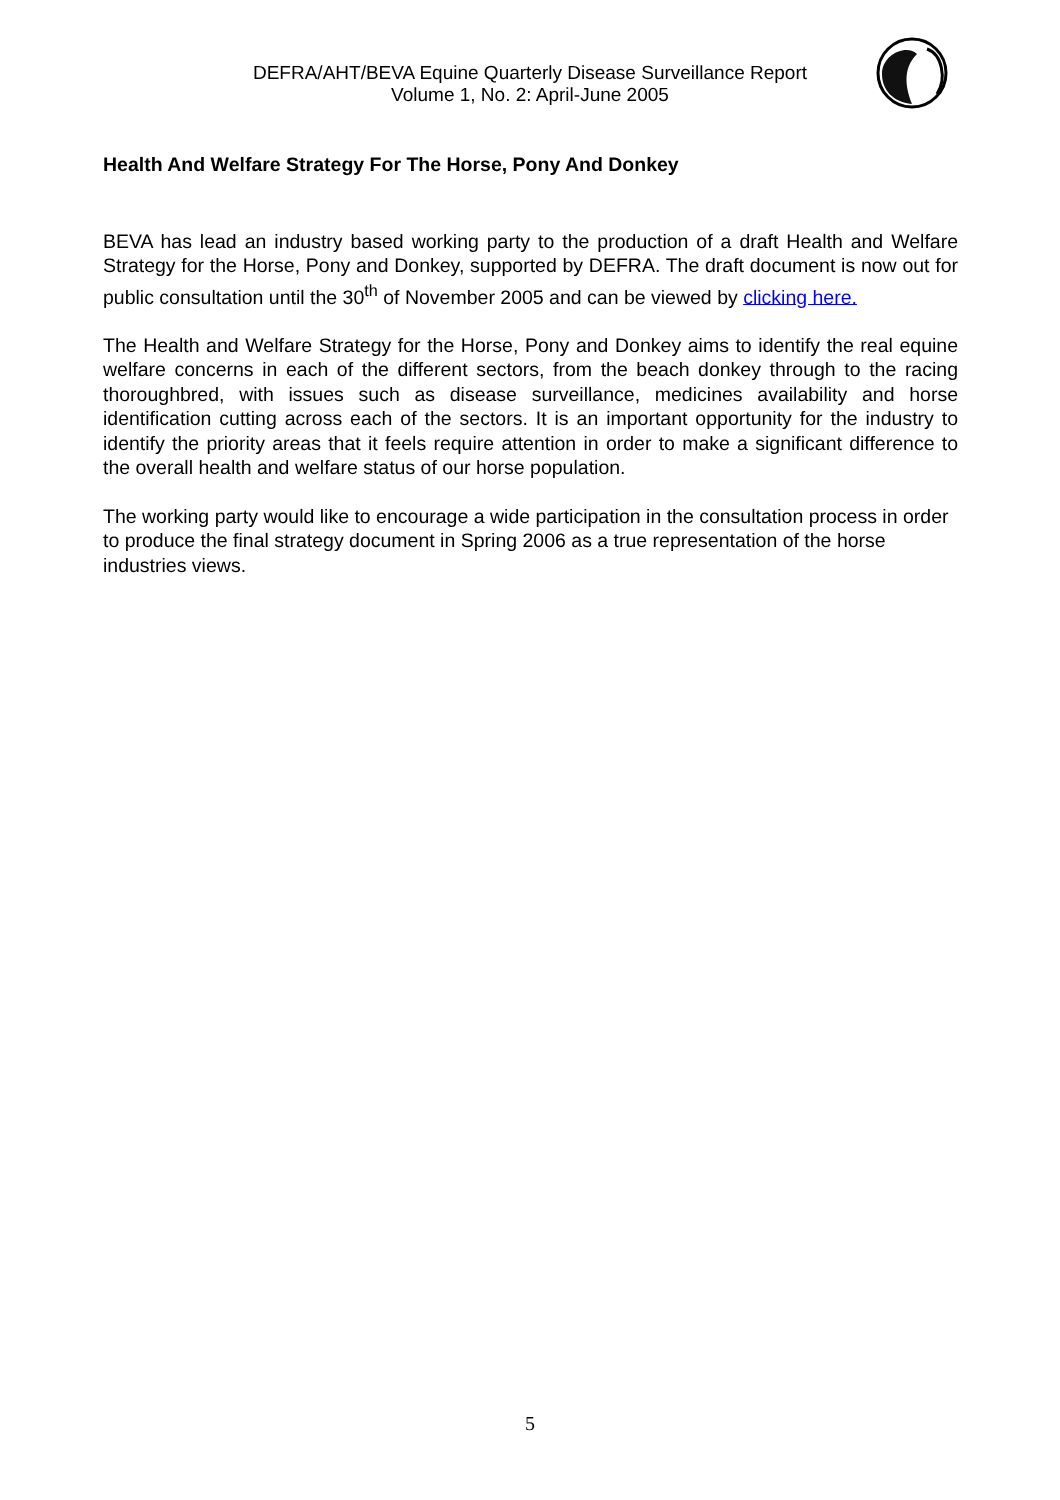DEFRA/AHT/BEVA Equine Quarterly Disease Surveillance Report
Volume 1, No. 2: April-June 2005
Health And Welfare Strategy For The Horse, Pony And Donkey
BEVA has lead an industry based working party to the production of a draft Health and Welfare Strategy for the Horse, Pony and Donkey, supported by DEFRA. The draft document is now out for public consultation until the 30<sup>th</sup> of November 2005 and can be viewed by clicking here.
The Health and Welfare Strategy for the Horse, Pony and Donkey aims to identify the real equine welfare concerns in each of the different sectors, from the beach donkey through to the racing thoroughbred, with issues such as disease surveillance, medicines availability and horse identification cutting across each of the sectors. It is an important opportunity for the industry to identify the priority areas that it feels require attention in order to make a significant difference to the overall health and welfare status of our horse population.
The working party would like to encourage a wide participation in the consultation process in order to produce the final strategy document in Spring 2006 as a true representation of the horse industries views.
5